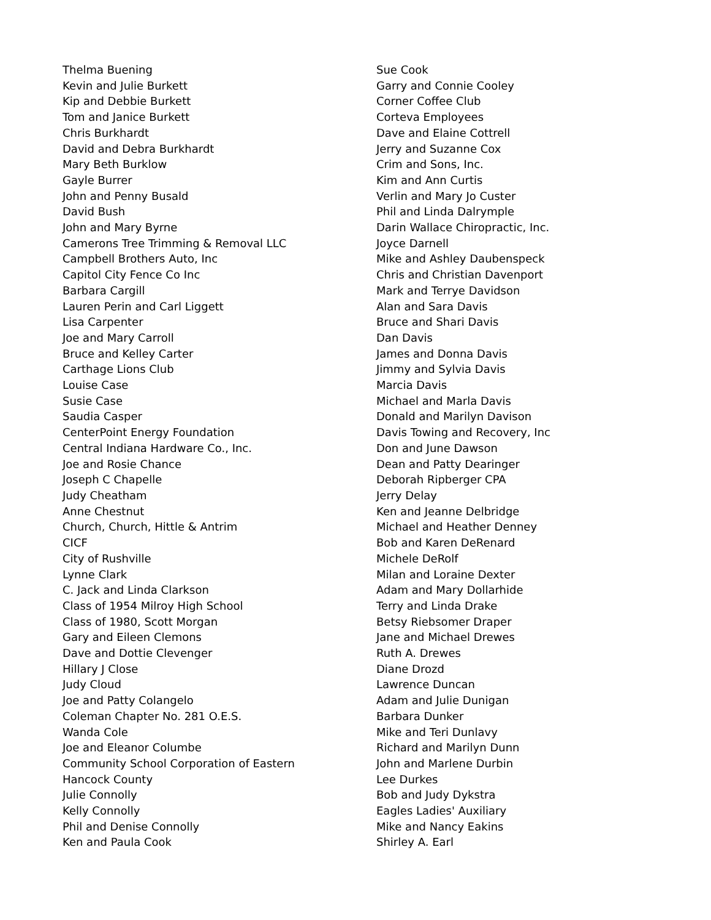Thelma Buening
Kevin and Julie Burkett
Kip and Debbie Burkett
Tom and Janice Burkett
Chris Burkhardt
David and Debra Burkhardt
Mary Beth Burklow
Gayle Burrer
John and Penny Busald
David Bush
John and Mary Byrne
Camerons Tree Trimming & Removal LLC
Campbell Brothers Auto, Inc
Capitol City Fence Co Inc
Barbara Cargill
Lauren Perin and Carl Liggett
Lisa Carpenter
Joe and Mary Carroll
Bruce and Kelley Carter
Carthage Lions Club
Louise Case
Susie Case
Saudia Casper
CenterPoint Energy Foundation
Central Indiana Hardware Co., Inc.
Joe and Rosie Chance
Joseph C Chapelle
Judy Cheatham
Anne Chestnut
Church, Church, Hittle & Antrim
CICF
City of Rushville
Lynne Clark
C. Jack and Linda Clarkson
Class of 1954 Milroy High School
Class of 1980, Scott Morgan
Gary and Eileen Clemons
Dave and Dottie Clevenger
Hillary J Close
Judy Cloud
Joe and Patty Colangelo
Coleman Chapter No. 281 O.E.S.
Wanda Cole
Joe and Eleanor Columbe
Community School Corporation of Eastern
Hancock County
Julie Connolly
Kelly Connolly
Phil and Denise Connolly
Ken and Paula Cook
Sue Cook
Garry and Connie Cooley
Corner Coffee Club
Corteva Employees
Dave and Elaine Cottrell
Jerry and Suzanne Cox
Crim and Sons, Inc.
Kim and Ann Curtis
Verlin and Mary Jo Custer
Phil and Linda Dalrymple
Darin Wallace Chiropractic, Inc.
Joyce Darnell
Mike and Ashley Daubenspeck
Chris and Christian Davenport
Mark and Terrye Davidson
Alan and Sara Davis
Bruce and Shari Davis
Dan Davis
James and Donna Davis
Jimmy and Sylvia Davis
Marcia Davis
Michael and Marla Davis
Donald and Marilyn Davison
Davis Towing and Recovery, Inc
Don and June Dawson
Dean and Patty Dearinger
Deborah Ripberger CPA
Jerry Delay
Ken and Jeanne Delbridge
Michael and Heather Denney
Bob and Karen DeRenard
Michele DeRolf
Milan and Loraine Dexter
Adam and Mary Dollarhide
Terry and Linda Drake
Betsy Riebsomer Draper
Jane and Michael Drewes
Ruth A. Drewes
Diane Drozd
Lawrence Duncan
Adam and Julie Dunigan
Barbara Dunker
Mike and Teri Dunlavy
Richard and Marilyn Dunn
John and Marlene Durbin
Lee Durkes
Bob and Judy Dykstra
Eagles Ladies' Auxiliary
Mike and Nancy Eakins
Shirley A. Earl